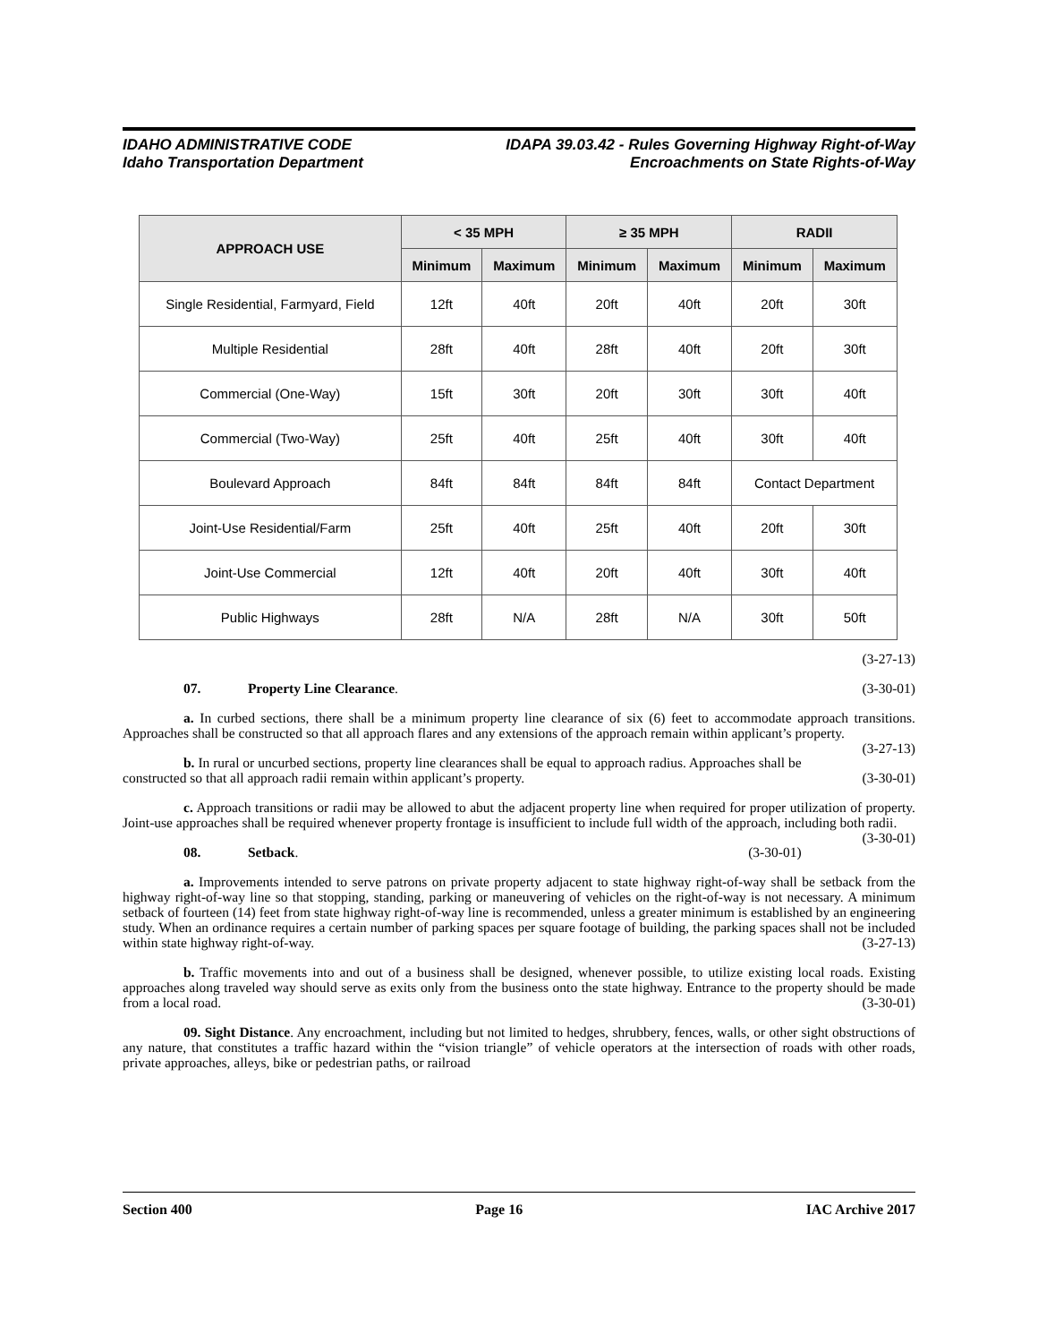IDAHO ADMINISTRATIVE CODE
Idaho Transportation Department
IDAPA 39.03.42 - Rules Governing Highway Right-of-Way
Encroachments on State Rights-of-Way
| APPROACH USE | < 35 MPH | | ≥ 35 MPH | | RADII | |
| --- | --- | --- | --- | --- | --- | --- |
| | Minimum | Maximum | Minimum | Maximum | Minimum | Maximum |
| Single Residential, Farmyard, Field | 12ft | 40ft | 20ft | 40ft | 20ft | 30ft |
| Multiple Residential | 28ft | 40ft | 28ft | 40ft | 20ft | 30ft |
| Commercial (One-Way) | 15ft | 30ft | 20ft | 30ft | 30ft | 40ft |
| Commercial (Two-Way) | 25ft | 40ft | 25ft | 40ft | 30ft | 40ft |
| Boulevard Approach | 84ft | 84ft | 84ft | 84ft | Contact Department | |
| Joint-Use Residential/Farm | 25ft | 40ft | 25ft | 40ft | 20ft | 30ft |
| Joint-Use Commercial | 12ft | 40ft | 20ft | 40ft | 30ft | 40ft |
| Public Highways | 28ft | N/A | 28ft | N/A | 30ft | 50ft |
(3-27-13)
07. Property Line Clearance. (3-30-01)
a. In curbed sections, there shall be a minimum property line clearance of six (6) feet to accommodate approach transitions. Approaches shall be constructed so that all approach flares and any extensions of the approach remain within applicant’s property. (3-27-13)
b. In rural or uncurbed sections, property line clearances shall be equal to approach radius. Approaches shall be constructed so that all approach radii remain within applicant’s property. (3-30-01)
c. Approach transitions or radii may be allowed to abut the adjacent property line when required for proper utilization of property. Joint-use approaches shall be required whenever property frontage is insufficient to include full width of the approach, including both radii. (3-30-01)
08. Setback. (3-30-01)
a. Improvements intended to serve patrons on private property adjacent to state highway right-of-way shall be setback from the highway right-of-way line so that stopping, standing, parking or maneuvering of vehicles on the right-of-way is not necessary. A minimum setback of fourteen (14) feet from state highway right-of-way line is recommended, unless a greater minimum is established by an engineering study. When an ordinance requires a certain number of parking spaces per square footage of building, the parking spaces shall not be included within state highway right-of-way. (3-27-13)
b. Traffic movements into and out of a business shall be designed, whenever possible, to utilize existing local roads. Existing approaches along traveled way should serve as exits only from the business onto the state highway. Entrance to the property should be made from a local road. (3-30-01)
09. Sight Distance. Any encroachment, including but not limited to hedges, shrubbery, fences, walls, or other sight obstructions of any nature, that constitutes a traffic hazard within the “vision triangle” of vehicle operators at the intersection of roads with other roads, private approaches, alleys, bike or pedestrian paths, or railroad
Section 400 Page 16 IAC Archive 2017